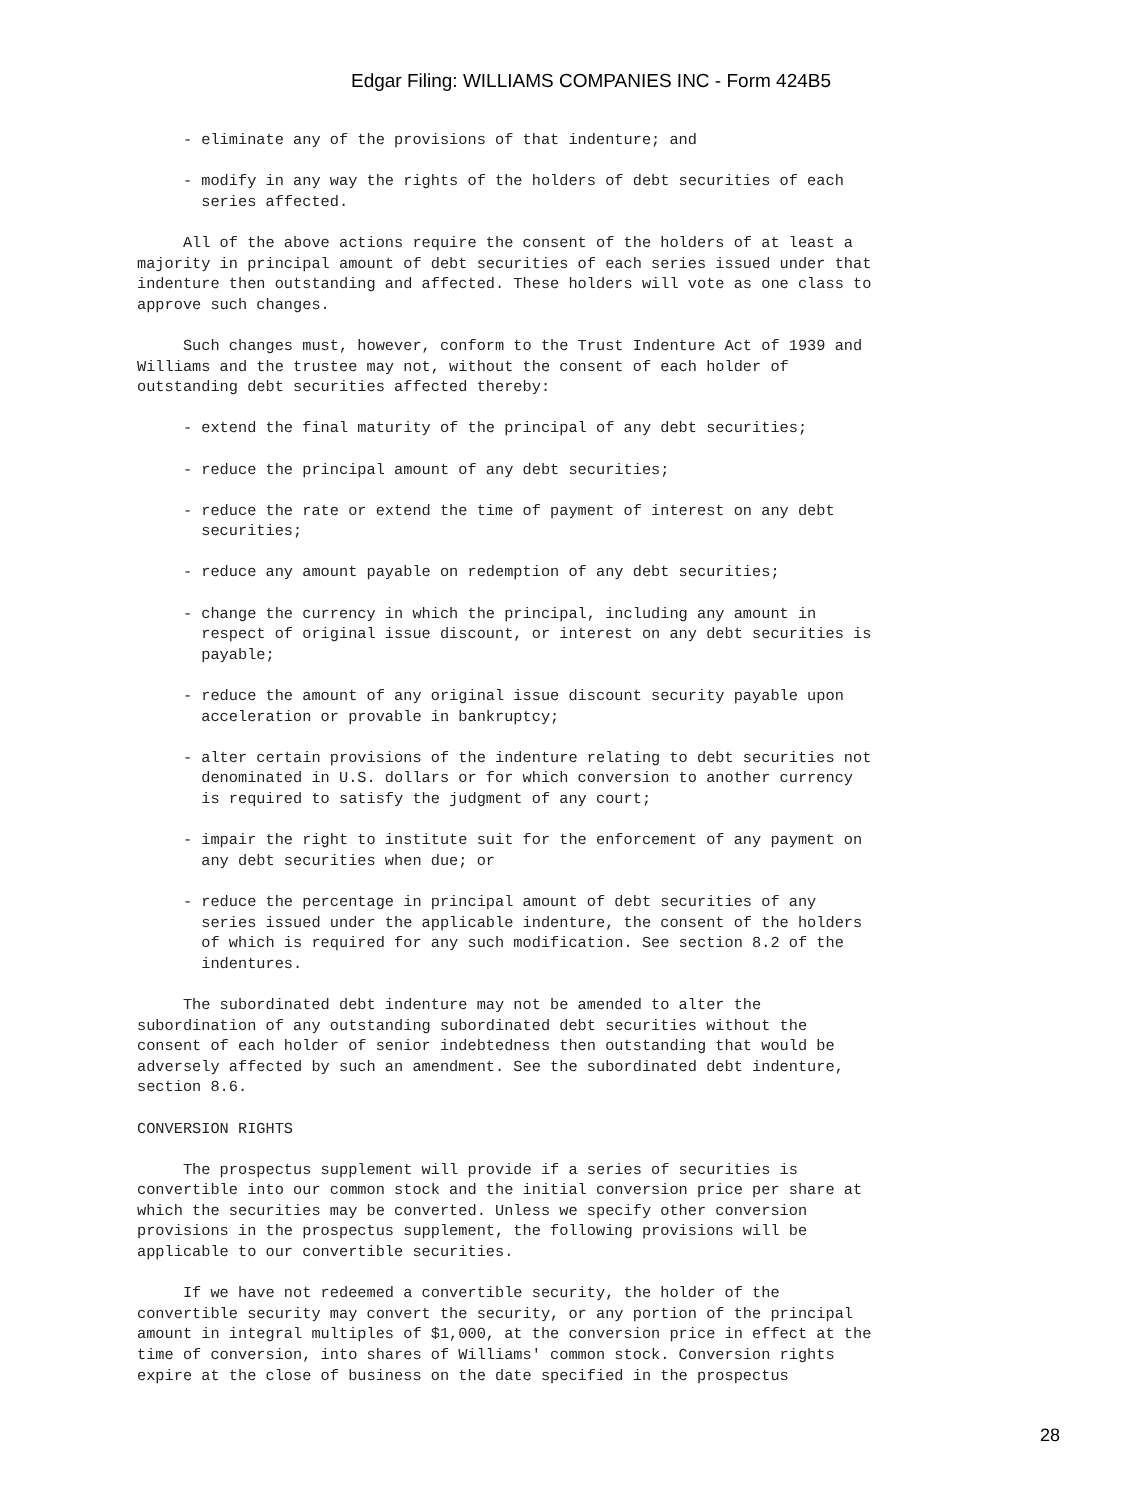Edgar Filing: WILLIAMS COMPANIES INC - Form 424B5
     - eliminate any of the provisions of that indenture; and

     - modify in any way the rights of the holders of debt securities of each
       series affected.

     All of the above actions require the consent of the holders of at least a
majority in principal amount of debt securities of each series issued under that
indenture then outstanding and affected. These holders will vote as one class to
approve such changes.

     Such changes must, however, conform to the Trust Indenture Act of 1939 and
Williams and the trustee may not, without the consent of each holder of
outstanding debt securities affected thereby:

     - extend the final maturity of the principal of any debt securities;

     - reduce the principal amount of any debt securities;

     - reduce the rate or extend the time of payment of interest on any debt
       securities;

     - reduce any amount payable on redemption of any debt securities;

     - change the currency in which the principal, including any amount in
       respect of original issue discount, or interest on any debt securities is
       payable;

     - reduce the amount of any original issue discount security payable upon
       acceleration or provable in bankruptcy;

     - alter certain provisions of the indenture relating to debt securities not
       denominated in U.S. dollars or for which conversion to another currency
       is required to satisfy the judgment of any court;

     - impair the right to institute suit for the enforcement of any payment on
       any debt securities when due; or

     - reduce the percentage in principal amount of debt securities of any
       series issued under the applicable indenture, the consent of the holders
       of which is required for any such modification. See section 8.2 of the
       indentures.

     The subordinated debt indenture may not be amended to alter the
subordination of any outstanding subordinated debt securities without the
consent of each holder of senior indebtedness then outstanding that would be
adversely affected by such an amendment. See the subordinated debt indenture,
section 8.6.

CONVERSION RIGHTS

     The prospectus supplement will provide if a series of securities is
convertible into our common stock and the initial conversion price per share at
which the securities may be converted. Unless we specify other conversion
provisions in the prospectus supplement, the following provisions will be
applicable to our convertible securities.

     If we have not redeemed a convertible security, the holder of the
convertible security may convert the security, or any portion of the principal
amount in integral multiples of $1,000, at the conversion price in effect at the
time of conversion, into shares of Williams' common stock. Conversion rights
expire at the close of business on the date specified in the prospectus
28